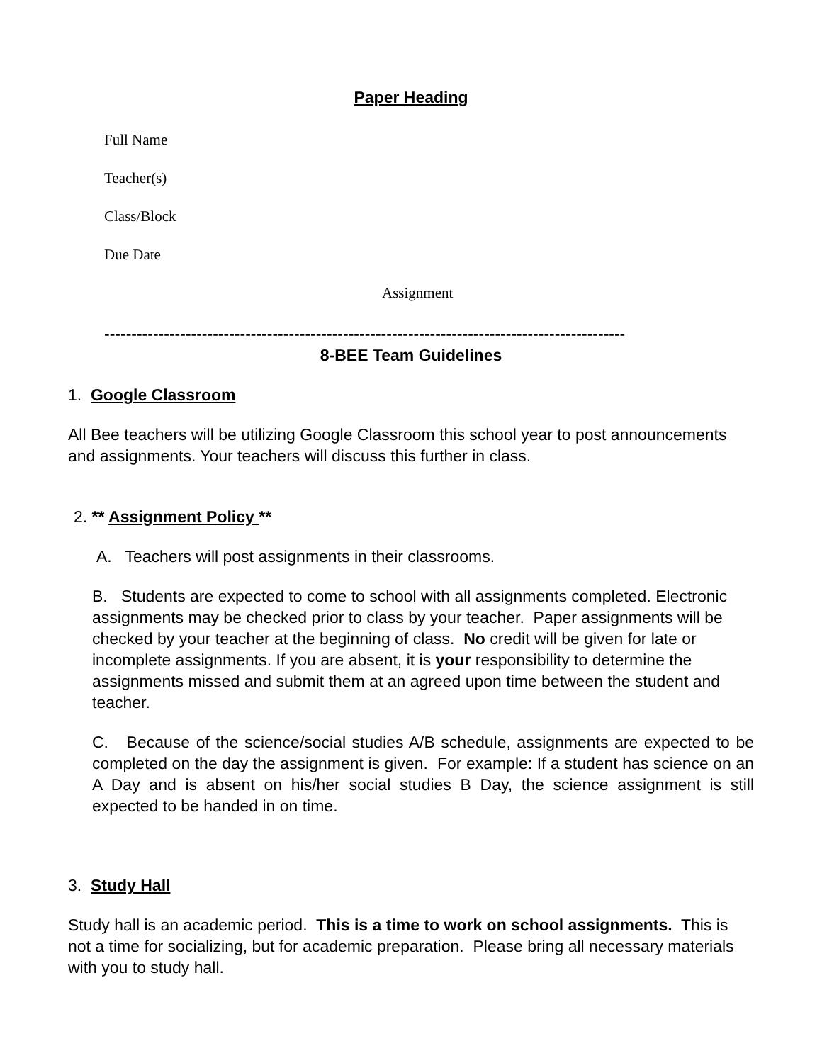Paper Heading
Full Name
Teacher(s)
Class/Block
Due Date
Assignment
------------------------------------------------------------------------------------------------
8-BEE Team Guidelines
1. Google Classroom
All Bee teachers will be utilizing Google Classroom this school year to post announcements and assignments. Your teachers will discuss this further in class.
2. ** Assignment Policy **
A. Teachers will post assignments in their classrooms.
B. Students are expected to come to school with all assignments completed. Electronic assignments may be checked prior to class by your teacher. Paper assignments will be checked by your teacher at the beginning of class. No credit will be given for late or incomplete assignments. If you are absent, it is your responsibility to determine the assignments missed and submit them at an agreed upon time between the student and teacher.
C. Because of the science/social studies A/B schedule, assignments are expected to be completed on the day the assignment is given. For example: If a student has science on an A Day and is absent on his/her social studies B Day, the science assignment is still expected to be handed in on time.
3. Study Hall
Study hall is an academic period. This is a time to work on school assignments. This is not a time for socializing, but for academic preparation. Please bring all necessary materials with you to study hall.